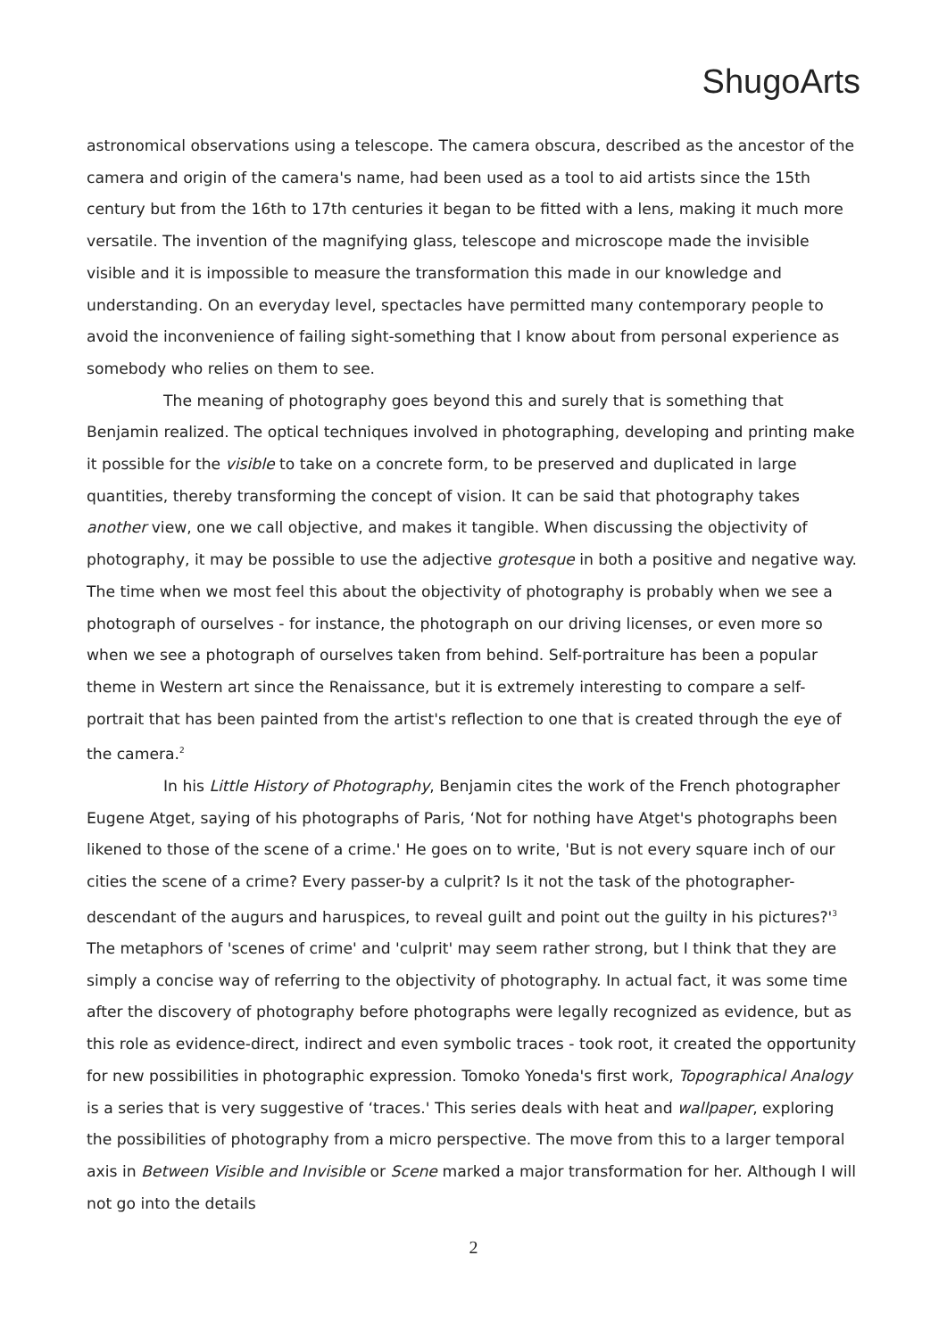ShugoArts
astronomical observations using a telescope. The camera obscura, described as the ancestor of the camera and origin of the camera's name, had been used as a tool to aid artists since the 15th century but from the 16th to 17th centuries it began to be fitted with a lens, making it much more versatile. The invention of the magnifying glass, telescope and microscope made the invisible visible and it is impossible to measure the transformation this made in our knowledge and understanding. On an everyday level, spectacles have permitted many contemporary people to avoid the inconvenience of failing sight-something that I know about from personal experience as somebody who relies on them to see.
The meaning of photography goes beyond this and surely that is something that Benjamin realized. The optical techniques involved in photographing, developing and printing make it possible for the visible to take on a concrete form, to be preserved and duplicated in large quantities, thereby transforming the concept of vision. It can be said that photography takes another view, one we call objective, and makes it tangible. When discussing the objectivity of photography, it may be possible to use the adjective grotesque in both a positive and negative way. The time when we most feel this about the objectivity of photography is probably when we see a photograph of ourselves - for instance, the photograph on our driving licenses, or even more so when we see a photograph of ourselves taken from behind. Self-portraiture has been a popular theme in Western art since the Renaissance, but it is extremely interesting to compare a self-portrait that has been painted from the artist's reflection to one that is created through the eye of the camera.<sup>2</sup>
In his Little History of Photography, Benjamin cites the work of the French photographer Eugene Atget, saying of his photographs of Paris, ‘Not for nothing have Atget's photographs been likened to those of the scene of a crime.' He goes on to write, 'But is not every square inch of our cities the scene of a crime? Every passer-by a culprit? Is it not the task of the photographer-descendant of the augurs and haruspices, to reveal guilt and point out the guilty in his pictures?'<sup>3</sup> The metaphors of 'scenes of crime' and 'culprit' may seem rather strong, but I think that they are simply a concise way of referring to the objectivity of photography. In actual fact, it was some time after the discovery of photography before photographs were legally recognized as evidence, but as this role as evidence-direct, indirect and even symbolic traces - took root, it created the opportunity for new possibilities in photographic expression. Tomoko Yoneda's first work, Topographical Analogy is a series that is very suggestive of ‘traces.' This series deals with heat and wallpaper, exploring the possibilities of photography from a micro perspective. The move from this to a larger temporal axis in Between Visible and Invisible or Scene marked a major transformation for her. Although I will not go into the details
2